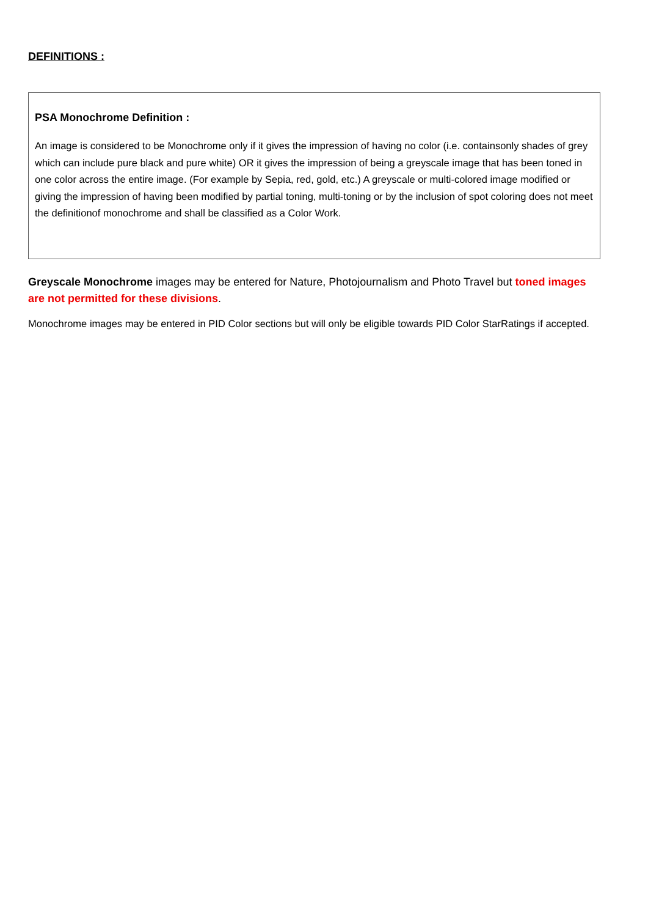DEFINITIONS :
PSA Monochrome Definition :
An image is considered to be Monochrome only if it gives the impression of having no color (i.e. containsonly shades of grey which can include pure black and pure white) OR it gives the impression of being a greyscale image that has been toned in one color across the entire image. (For example by Sepia, red, gold, etc.) A greyscale or multi-colored image modified or giving the impression of having been modified by partial toning, multi-toning or by the inclusion of spot coloring does not meet the definitionof monochrome and shall be classified as a Color Work.
Greyscale Monochrome images may be entered for Nature, Photojournalism and Photo Travel but toned images are not permitted for these divisions.
Monochrome images may be entered in PID Color sections but will only be eligible towards PID Color StarRatings if accepted.